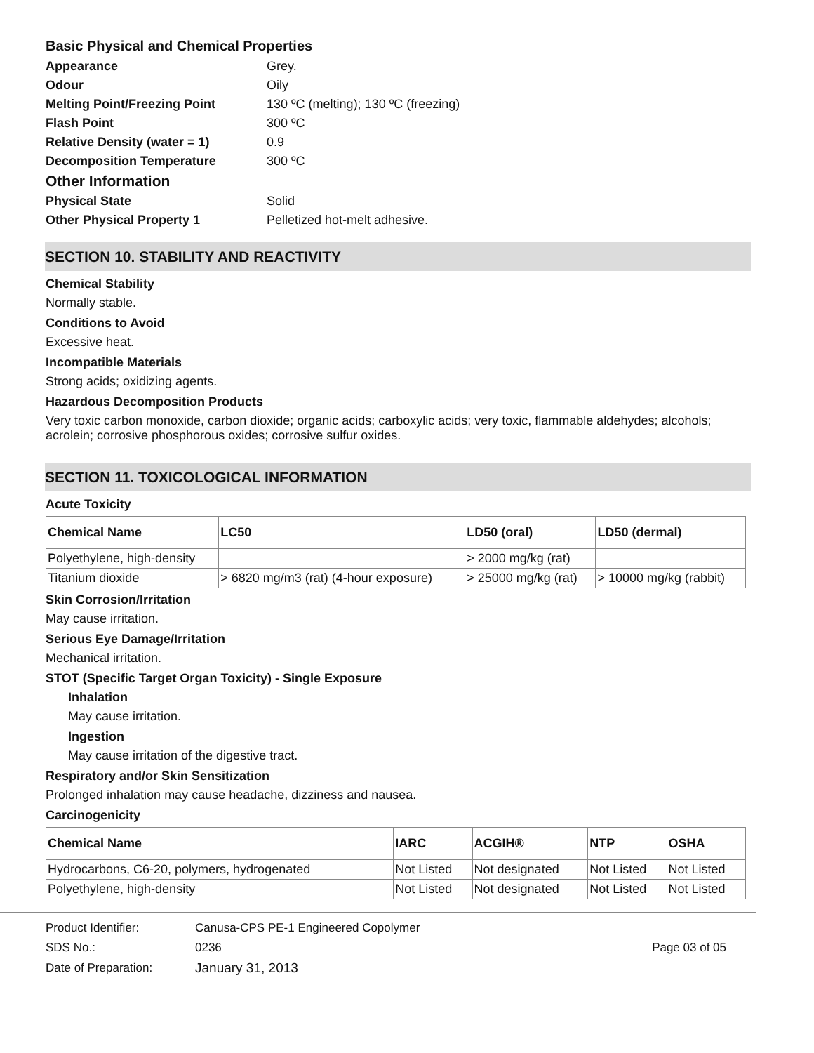Basic Physical and Chemical Properties
| Appearance | Grey. |
| Odour | Oily |
| Melting Point/Freezing Point | 130 ºC (melting); 130 ºC (freezing) |
| Flash Point | 300 ºC |
| Relative Density (water = 1) | 0.9 |
| Decomposition Temperature | 300 ºC |
| Other Information | |
| Physical State | Solid |
| Other Physical Property 1 | Pelletized hot-melt adhesive. |
SECTION 10. STABILITY AND REACTIVITY
Chemical Stability
Normally stable.
Conditions to Avoid
Excessive heat.
Incompatible Materials
Strong acids; oxidizing agents.
Hazardous Decomposition Products
Very toxic carbon monoxide, carbon dioxide; organic acids; carboxylic acids; very toxic, flammable aldehydes; alcohols; acrolein; corrosive phosphorous oxides; corrosive sulfur oxides.
SECTION 11. TOXICOLOGICAL INFORMATION
Acute Toxicity
| Chemical Name | LC50 | LD50 (oral) | LD50 (dermal) |
| --- | --- | --- | --- |
| Polyethylene, high-density | | > 2000 mg/kg (rat) | |
| Titanium dioxide | > 6820 mg/m3 (rat) (4-hour exposure) | > 25000 mg/kg (rat) | > 10000 mg/kg (rabbit) |
Skin Corrosion/Irritation
May cause irritation.
Serious Eye Damage/Irritation
Mechanical irritation.
STOT (Specific Target Organ Toxicity) - Single Exposure
Inhalation
May cause irritation.
Ingestion
May cause irritation of the digestive tract.
Respiratory and/or Skin Sensitization
Prolonged inhalation may cause headache, dizziness and nausea.
Carcinogenicity
| Chemical Name | IARC | ACGIH® | NTP | OSHA |
| --- | --- | --- | --- | --- |
| Hydrocarbons, C6-20, polymers, hydrogenated | Not Listed | Not designated | Not Listed | Not Listed |
| Polyethylene, high-density | Not Listed | Not designated | Not Listed | Not Listed |
| Product Identifier: | Canusa-CPS PE-1 Engineered Copolymer | |
| SDS No.: | 0236 | Page 03 of 05 |
| Date of Preparation: | January 31, 2013 | |